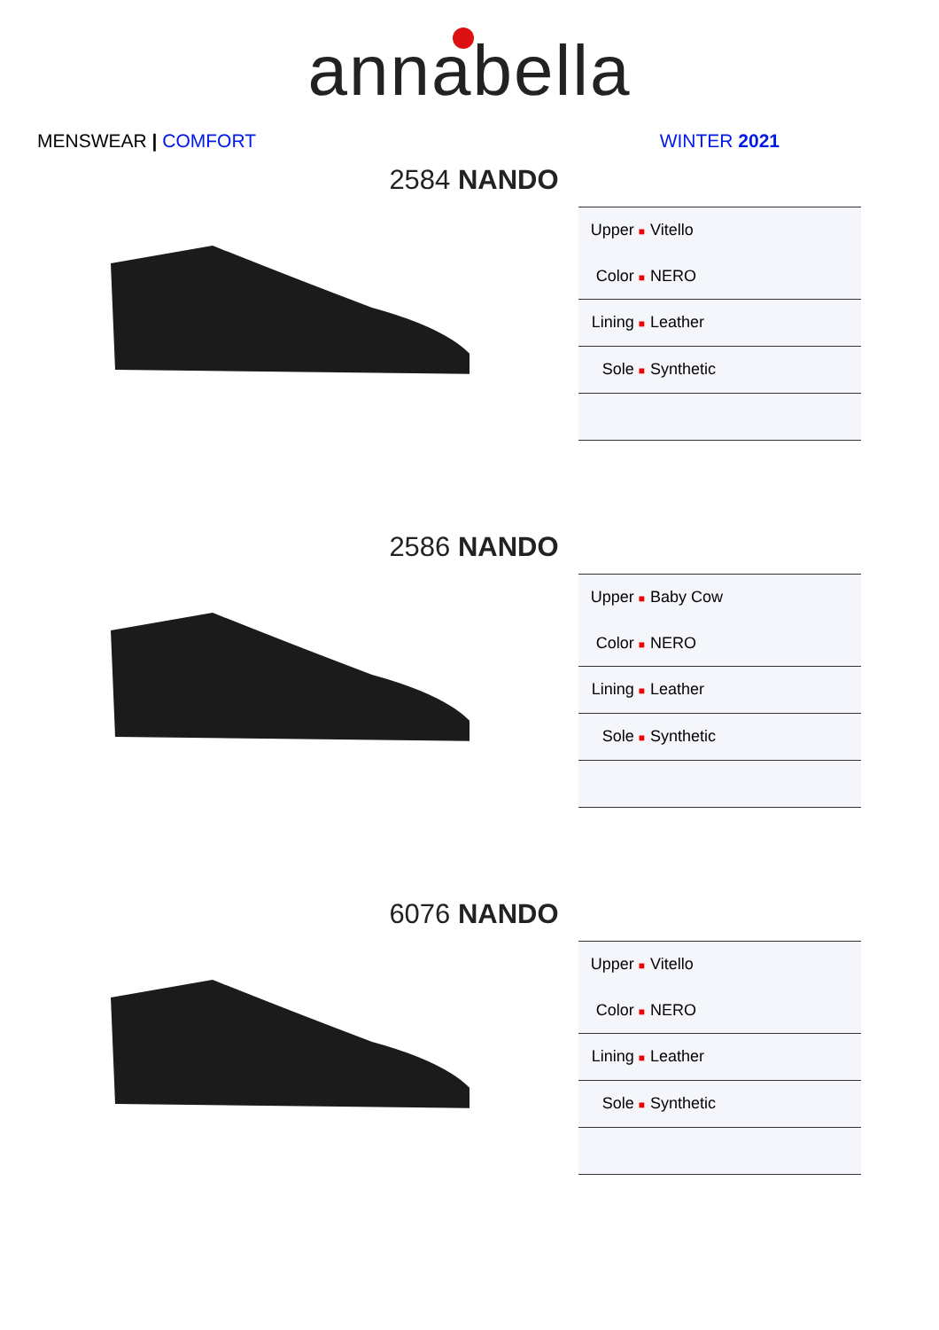annabella
MENSWEAR | COMFORT WINTER 2021
2584 NANDO
| Upper ■ | Vitello |
| Color ■ | NERO |
| Lining ■ | Leather |
| Sole ■ | Synthetic |
2586 NANDO
| Upper ■ | Baby Cow |
| Color ■ | NERO |
| Lining ■ | Leather |
| Sole ■ | Synthetic |
6076 NANDO
| Upper ■ | Vitello |
| Color ■ | NERO |
| Lining ■ | Leather |
| Sole ■ | Synthetic |